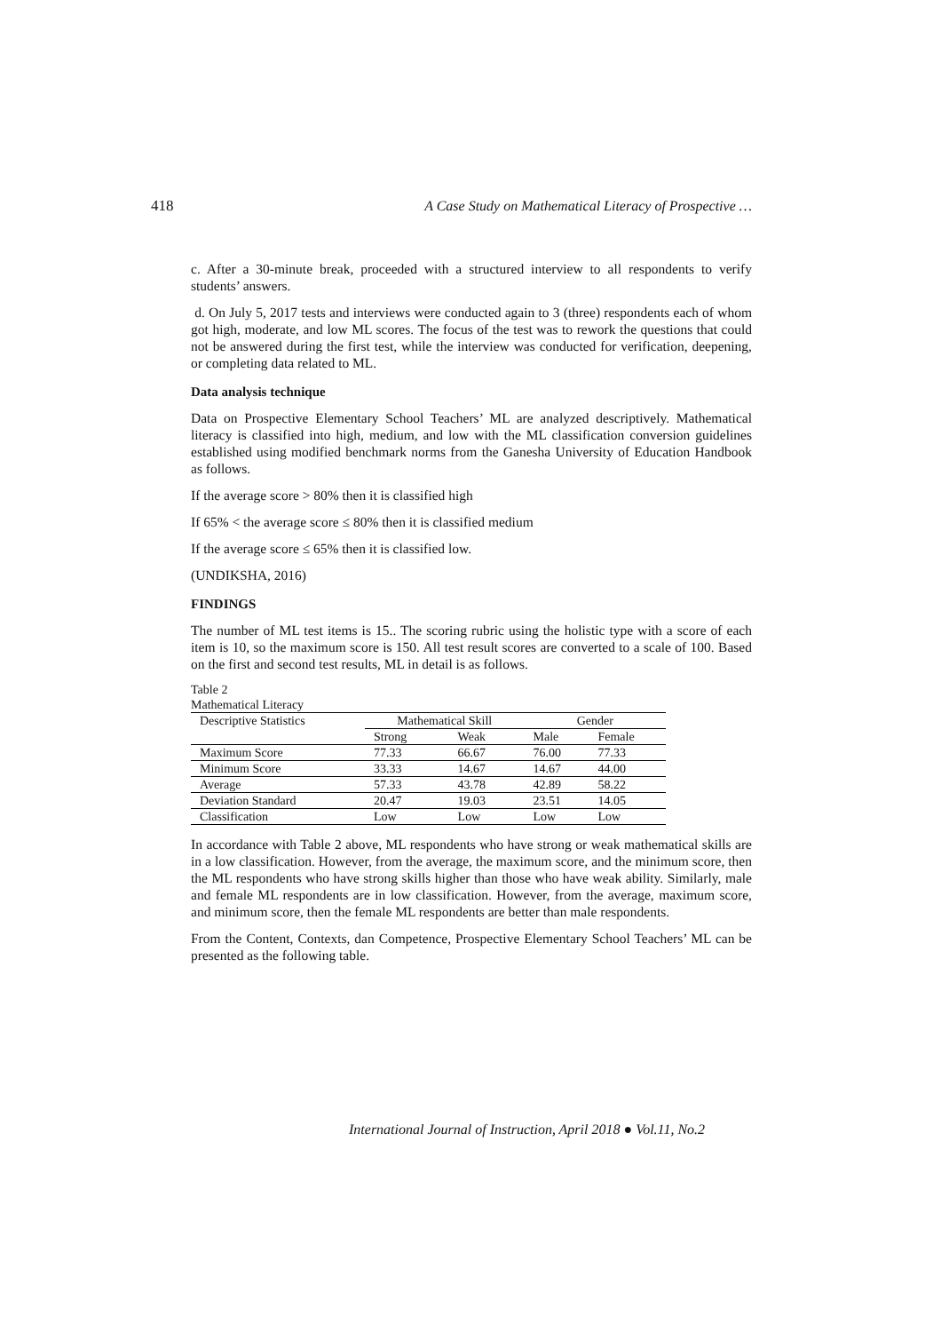418 A Case Study on Mathematical Literacy of Prospective …
c. After a 30-minute break, proceeded with a structured interview to all respondents to verify students’ answers.
d. On July 5, 2017 tests and interviews were conducted again to 3 (three) respondents each of whom got high, moderate, and low ML scores. The focus of the test was to rework the questions that could not be answered during the first test, while the interview was conducted for verification, deepening, or completing data related to ML.
Data analysis technique
Data on Prospective Elementary School Teachers’ ML are analyzed descriptively. Mathematical literacy is classified into high, medium, and low with the ML classification conversion guidelines established using modified benchmark norms from the Ganesha University of Education Handbook as follows.
If the average score > 80% then it is classified high
If 65% < the average score ≤ 80% then it is classified medium
If the average score ≤ 65% then it is classified low.
(UNDIKSHA, 2016)
FINDINGS
The number of ML test items is 15.. The scoring rubric using the holistic type with a score of each item is 10, so the maximum score is 150. All test result scores are converted to a scale of 100. Based on the first and second test results, ML in detail is as follows.
Table 2
Mathematical Literacy
| Descriptive Statistics | Mathematical Skill | | Gender | |
| --- | --- | --- | --- | --- |
| | Strong | Weak | Male | Female |
| Maximum Score | 77.33 | 66.67 | 76.00 | 77.33 |
| Minimum Score | 33.33 | 14.67 | 14.67 | 44.00 |
| Average | 57.33 | 43.78 | 42.89 | 58.22 |
| Deviation Standard | 20.47 | 19.03 | 23.51 | 14.05 |
| Classification | Low | Low | Low | Low |
In accordance with Table 2 above, ML respondents who have strong or weak mathematical skills are in a low classification. However, from the average, the maximum score, and the minimum score, then the ML respondents who have strong skills higher than those who have weak ability. Similarly, male and female ML respondents are in low classification. However, from the average, maximum score, and minimum score, then the female ML respondents are better than male respondents.
From the Content, Contexts, dan Competence, Prospective Elementary School Teachers’ ML can be presented as the following table.
International Journal of Instruction, April 2018 ● Vol.11, No.2